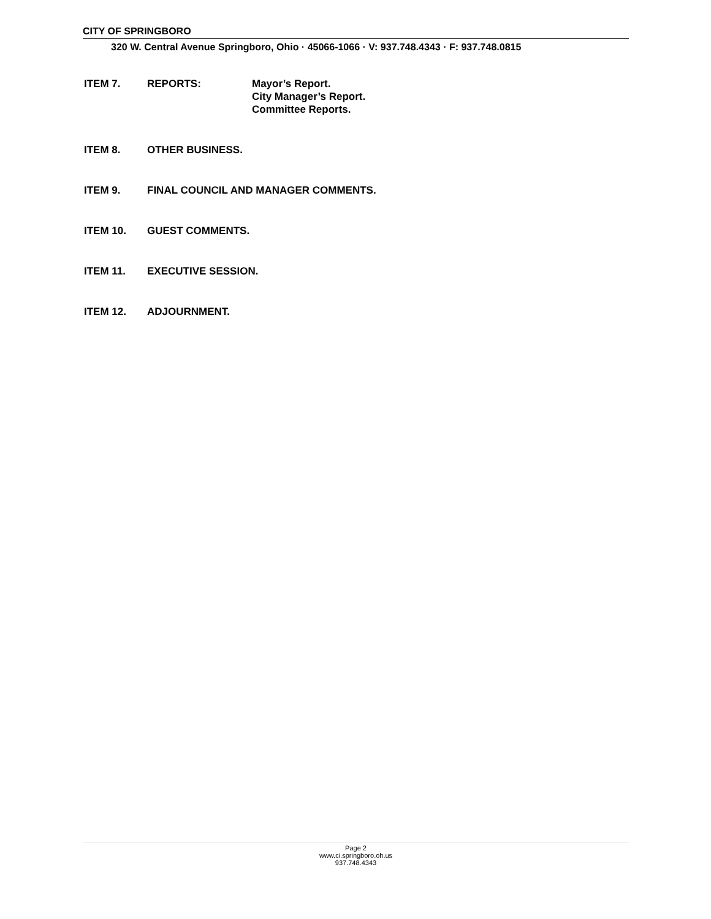CITY OF SPRINGBORO
320 W. Central Avenue Springboro, Ohio · 45066-1066 · V: 937.748.4343 · F: 937.748.0815
ITEM 7. REPORTS: Mayor’s Report.
City Manager’s Report.
Committee Reports.
ITEM 8. OTHER BUSINESS.
ITEM 9. FINAL COUNCIL AND MANAGER COMMENTS.
ITEM 10. GUEST COMMENTS.
ITEM 11. EXECUTIVE SESSION.
ITEM 12. ADJOURNMENT.
Page 2
www.ci.springboro.oh.us
937.748.4343